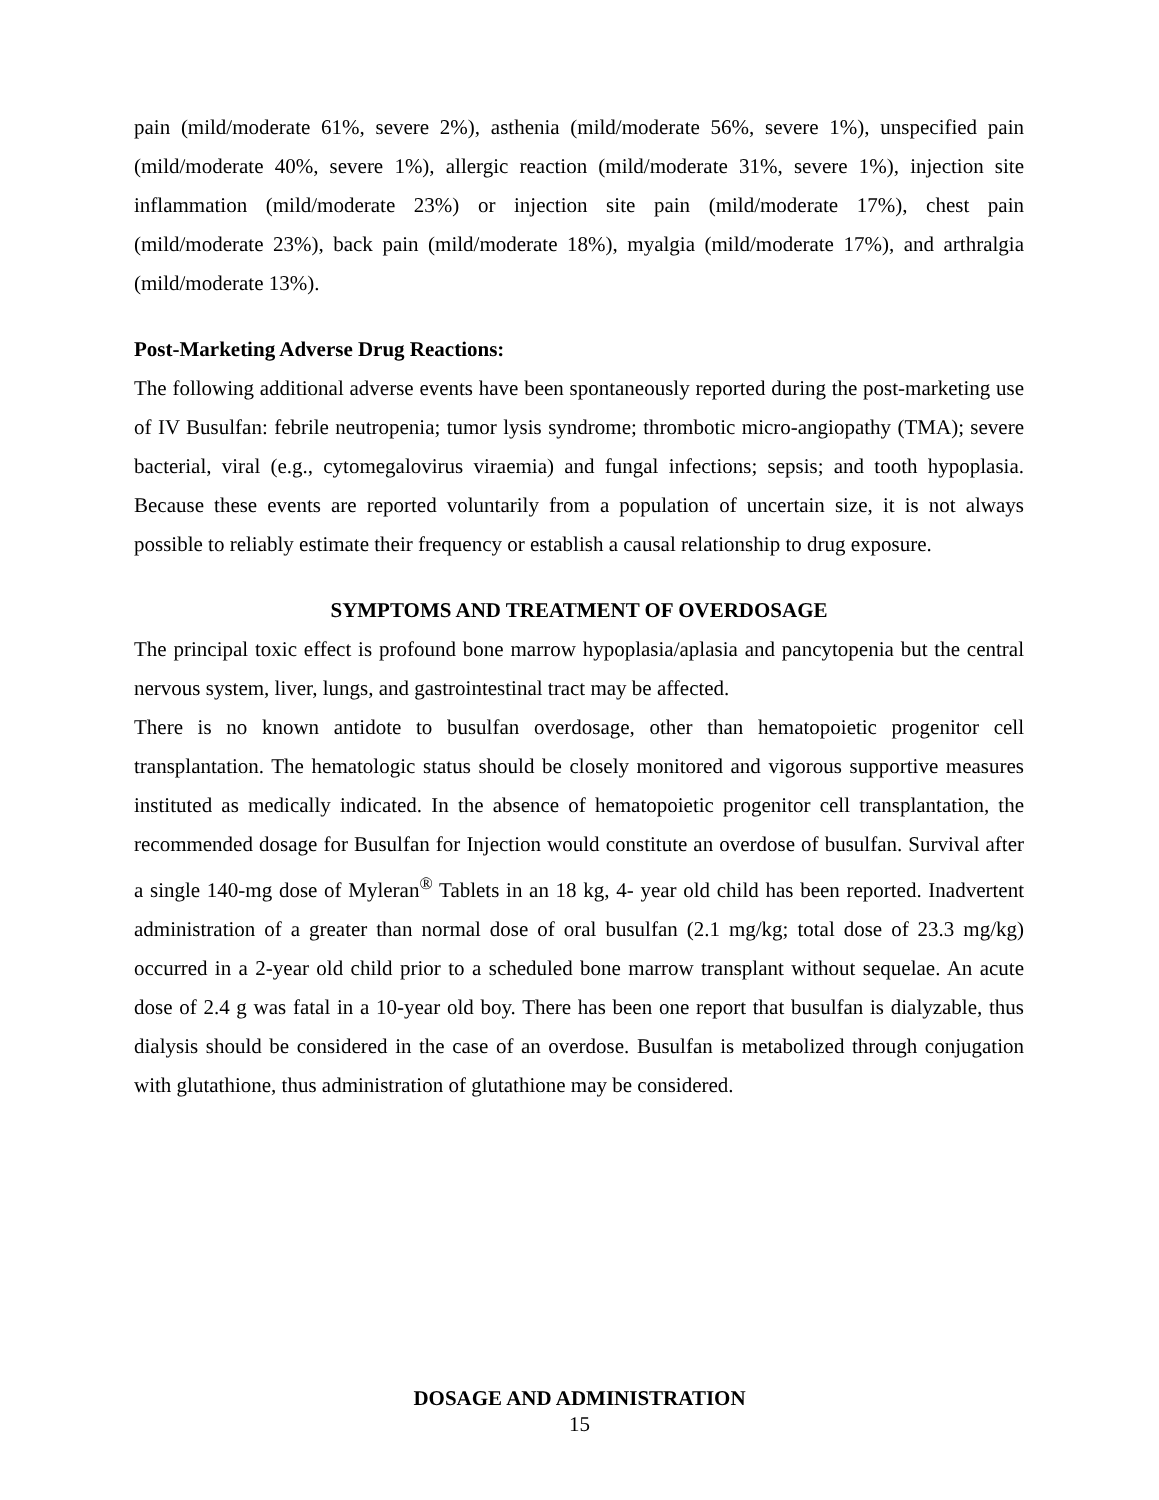pain (mild/moderate 61%, severe 2%), asthenia (mild/moderate 56%, severe 1%), unspecified pain (mild/moderate 40%, severe 1%), allergic reaction (mild/moderate 31%, severe 1%), injection site inflammation (mild/moderate 23%) or injection site pain (mild/moderate 17%), chest pain (mild/moderate 23%), back pain (mild/moderate 18%), myalgia (mild/moderate 17%), and arthralgia (mild/moderate 13%).
Post-Marketing Adverse Drug Reactions:
The following additional adverse events have been spontaneously reported during the post-marketing use of IV Busulfan: febrile neutropenia; tumor lysis syndrome; thrombotic micro-angiopathy (TMA); severe bacterial, viral (e.g., cytomegalovirus viraemia) and fungal infections; sepsis; and tooth hypoplasia. Because these events are reported voluntarily from a population of uncertain size, it is not always possible to reliably estimate their frequency or establish a causal relationship to drug exposure.
SYMPTOMS AND TREATMENT OF OVERDOSAGE
The principal toxic effect is profound bone marrow hypoplasia/aplasia and pancytopenia but the central nervous system, liver, lungs, and gastrointestinal tract may be affected.
There is no known antidote to busulfan overdosage, other than hematopoietic progenitor cell transplantation. The hematologic status should be closely monitored and vigorous supportive measures instituted as medically indicated. In the absence of hematopoietic progenitor cell transplantation, the recommended dosage for Busulfan for Injection would constitute an overdose of busulfan. Survival after a single 140-mg dose of Myleran<sup>®</sup> Tablets in an 18 kg, 4- year old child has been reported. Inadvertent administration of a greater than normal dose of oral busulfan (2.1 mg/kg; total dose of 23.3 mg/kg) occurred in a 2-year old child prior to a scheduled bone marrow transplant without sequelae. An acute dose of 2.4 g was fatal in a 10-year old boy. There has been one report that busulfan is dialyzable, thus dialysis should be considered in the case of an overdose. Busulfan is metabolized through conjugation with glutathione, thus administration of glutathione may be considered.
DOSAGE AND ADMINISTRATION
15